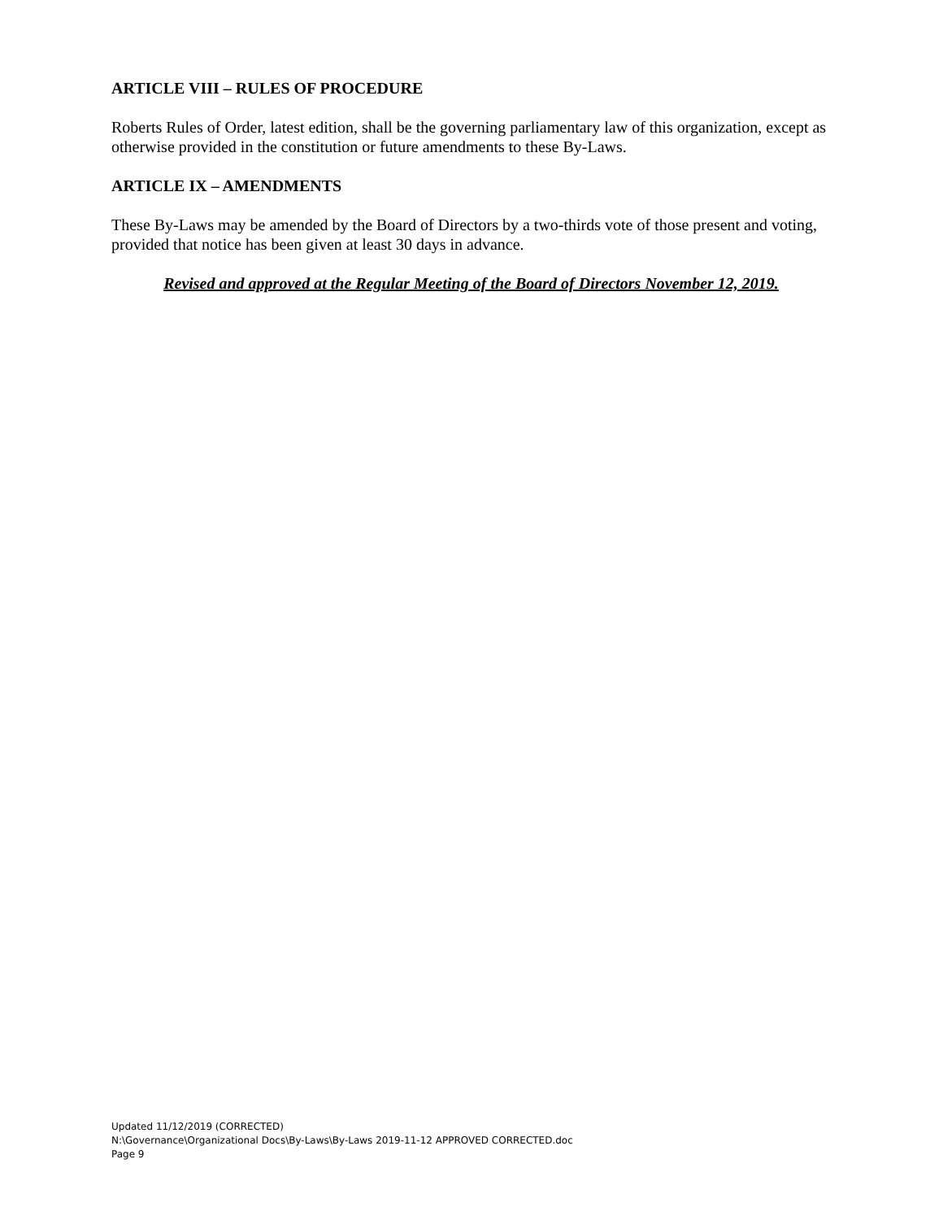ARTICLE VIII – RULES OF PROCEDURE
Roberts Rules of Order, latest edition, shall be the governing parliamentary law of this organization, except as otherwise provided in the constitution or future amendments to these By-Laws.
ARTICLE IX – AMENDMENTS
These By-Laws may be amended by the Board of Directors by a two-thirds vote of those present and voting, provided that notice has been given at least 30 days in advance.
Revised and approved at the Regular Meeting of the Board of Directors November 12, 2019.
Updated 11/12/2019 (CORRECTED)
N:\Governance\Organizational Docs\By-Laws\By-Laws 2019-11-12 APPROVED CORRECTED.doc
Page 9